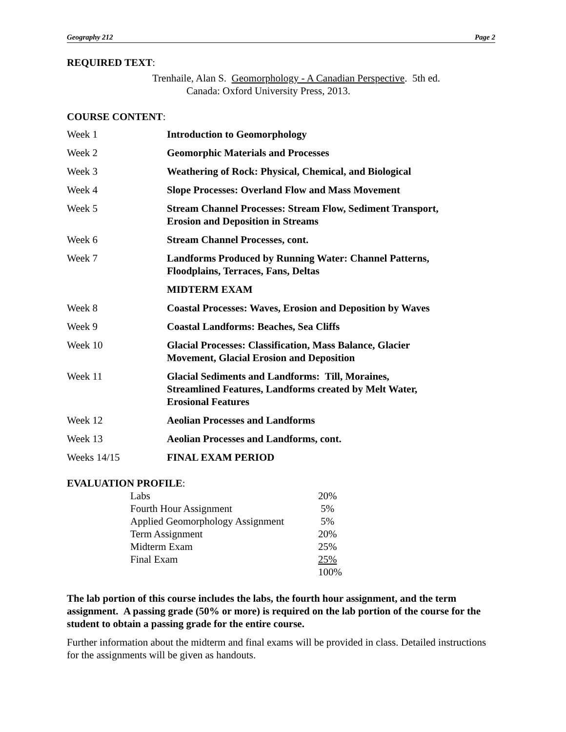Geography 212 Page 2
REQUIRED TEXT:
Trenhaile, Alan S. Geomorphology - A Canadian Perspective. 5th ed.
Canada: Oxford University Press, 2013.
COURSE CONTENT:
| Week 1 | Introduction to Geomorphology |
| Week 2 | Geomorphic Materials and Processes |
| Week 3 | Weathering of Rock: Physical, Chemical, and Biological |
| Week 4 | Slope Processes: Overland Flow and Mass Movement |
| Week 5 | Stream Channel Processes: Stream Flow, Sediment Transport, Erosion and Deposition in Streams |
| Week 6 | Stream Channel Processes, cont. |
| Week 7 | Landforms Produced by Running Water: Channel Patterns, Floodplains, Terraces, Fans, Deltas |
| | MIDTERM EXAM |
| Week 8 | Coastal Processes: Waves, Erosion and Deposition by Waves |
| Week 9 | Coastal Landforms: Beaches, Sea Cliffs |
| Week 10 | Glacial Processes: Classification, Mass Balance, Glacier Movement, Glacial Erosion and Deposition |
| Week 11 | Glacial Sediments and Landforms: Till, Moraines, Streamlined Features, Landforms created by Melt Water, Erosional Features |
| Week 12 | Aeolian Processes and Landforms |
| Week 13 | Aeolian Processes and Landforms, cont. |
| Weeks 14/15 | FINAL EXAM PERIOD |
EVALUATION PROFILE:
| Labs | 20% |
| Fourth Hour Assignment | 5% |
| Applied Geomorphology Assignment | 5% |
| Term Assignment | 20% |
| Midterm Exam | 25% |
| Final Exam | 25% |
| | 100% |
The lab portion of this course includes the labs, the fourth hour assignment, and the term assignment. A passing grade (50% or more) is required on the lab portion of the course for the student to obtain a passing grade for the entire course.
Further information about the midterm and final exams will be provided in class. Detailed instructions for the assignments will be given as handouts.